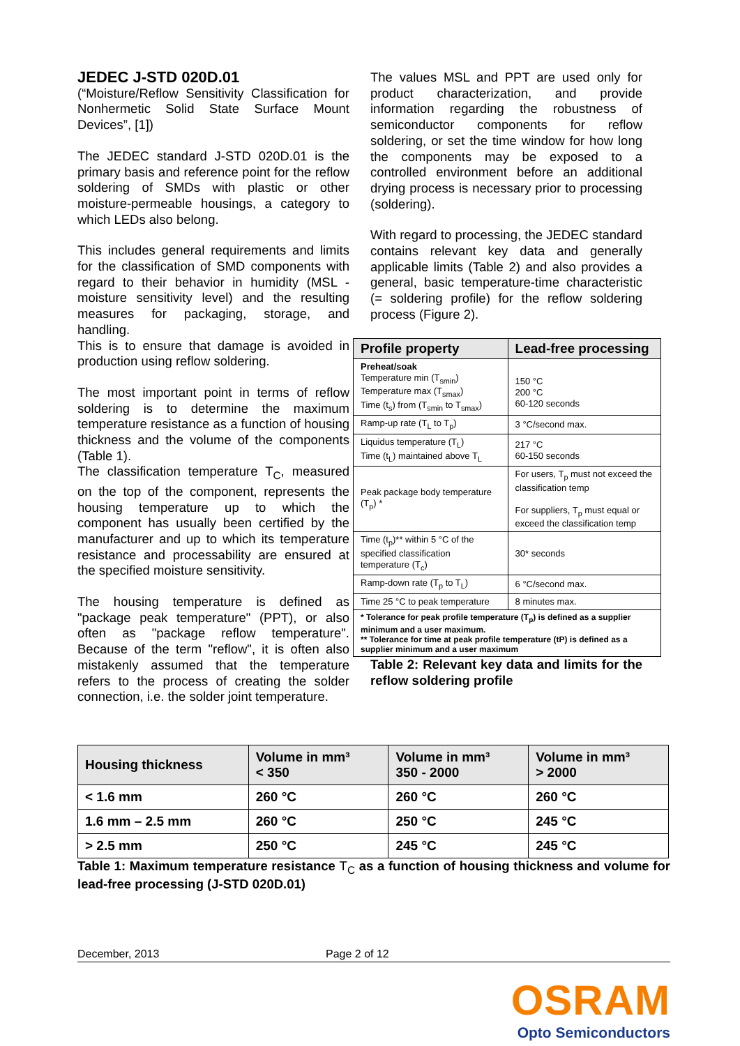JEDEC J-STD 020D.01
(“Moisture/Reflow Sensitivity Classification for Nonhermetic Solid State Surface Mount Devices”, [1])
The JEDEC standard J-STD 020D.01 is the primary basis and reference point for the reflow soldering of SMDs with plastic or other moisture-permeable housings, a category to which LEDs also belong.
This includes general requirements and limits for the classification of SMD components with regard to their behavior in humidity (MSL - moisture sensitivity level) and the resulting measures for packaging, storage, and handling.
This is to ensure that damage is avoided in production using reflow soldering.
The most important point in terms of reflow soldering is to determine the maximum temperature resistance as a function of housing thickness and the volume of the components (Table 1).
The classification temperature T<sub>C</sub>, measured on the top of the component, represents the housing temperature up to which the component has usually been certified by the manufacturer and up to which its temperature resistance and processability are ensured at the specified moisture sensitivity.
The housing temperature is defined as "package peak temperature" (PPT), or also often as "package reflow temperature". Because of the term "reflow", it is often also mistakenly assumed that the temperature refers to the process of creating the solder connection, i.e. the solder joint temperature.
The values MSL and PPT are used only for product characterization, and provide information regarding the robustness of semiconductor components for reflow soldering, or set the time window for how long the components may be exposed to a controlled environment before an additional drying process is necessary prior to processing (soldering).
With regard to processing, the JEDEC standard contains relevant key data and generally applicable limits (Table 2) and also provides a general, basic temperature-time characteristic (= soldering profile) for the reflow soldering process (Figure 2).
| Profile property | Lead-free processing |
| --- | --- |
| Preheat/soak Temperature min (T<sub>smin</sub>) Temperature max (T<sub>smax</sub>) Time (t<sub>s</sub>) from (T<sub>smin</sub> to T<sub>smax</sub>) | 150 °C 200 °C 60-120 seconds |
| Ramp-up rate (T<sub>L</sub> to T<sub>p</sub>) | 3 °C/second max. |
| Liquidus temperature (T<sub>L</sub>) Time (t<sub>L</sub>) maintained above T<sub>L</sub> | 217 °C 60-150 seconds |
| Peak package body temperature (T<sub>p</sub>) * | For users, T<sub>p</sub> must not exceed the classification temp For suppliers, T<sub>p</sub> must equal or exceed the classification temp |
| Time (t<sub>p</sub>)** within 5 °C of the specified classification temperature (T<sub>c</sub>) | 30* seconds |
| Ramp-down rate (T<sub>p</sub> to T<sub>L</sub>) | 6 °C/second max. |
| Time 25 °C to peak temperature | 8 minutes max. |
| * Tolerance for peak profile temperature (T<sub>p</sub>) is defined as a supplier minimum and a user maximum. ** Tolerance for time at peak profile temperature (tP) is defined as a supplier minimum and a user maximum | |
Table 2: Relevant key data and limits for the reflow soldering profile
| Housing thickness | Volume in mm³ < 350 | Volume in mm³ 350 - 2000 | Volume in mm³ > 2000 |
| --- | --- | --- | --- |
| < 1.6 mm | 260 °C | 260 °C | 260 °C |
| 1.6 mm – 2.5 mm | 260 °C | 250 °C | 245 °C |
| > 2.5 mm | 250 °C | 245 °C | 245 °C |
Table 1: Maximum temperature resistance T<sub>C</sub> as a function of housing thickness and volume for lead-free processing (J-STD 020D.01)
December, 2013 Page 2 of 12
OSRAM
Opto Semiconductors